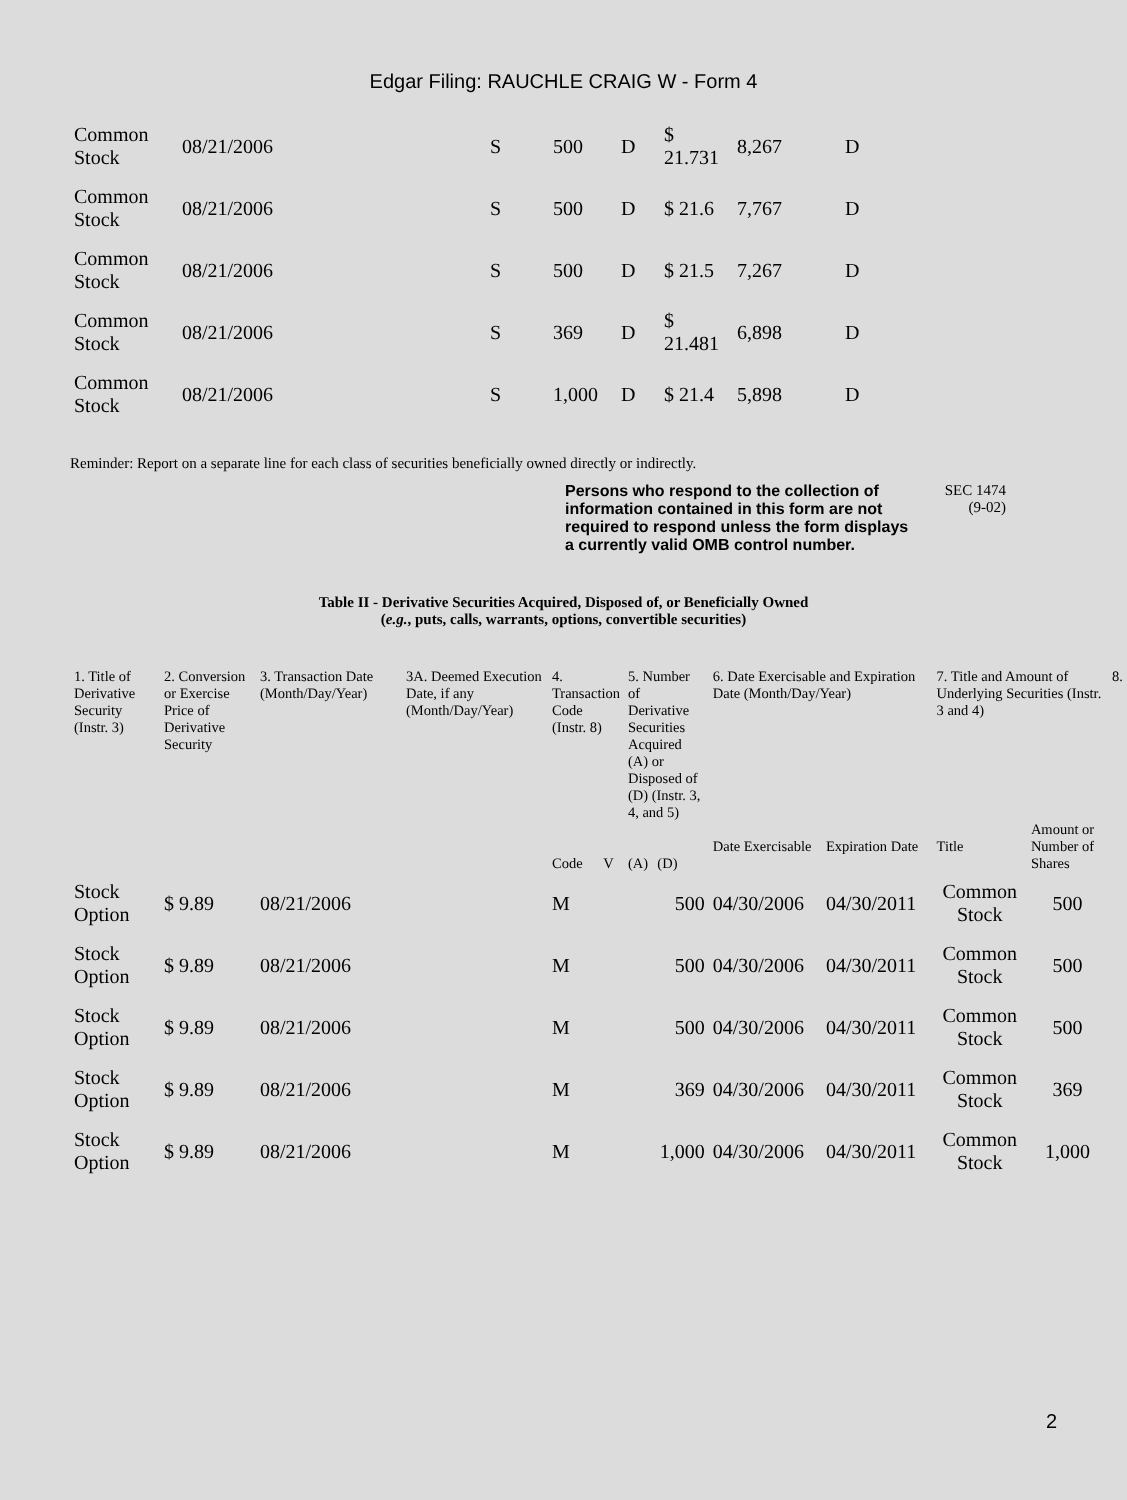Edgar Filing: RAUCHLE CRAIG W - Form 4
| Common Stock | 08/21/2006 | S | 500 | D | $ 21.731 | 8,267 | D |
| Common Stock | 08/21/2006 | S | 500 | D | $ 21.6 | 7,767 | D |
| Common Stock | 08/21/2006 | S | 500 | D | $ 21.5 | 7,267 | D |
| Common Stock | 08/21/2006 | S | 369 | D | $ 21.481 | 6,898 | D |
| Common Stock | 08/21/2006 | S | 1,000 | D | $ 21.4 | 5,898 | D |
Reminder: Report on a separate line for each class of securities beneficially owned directly or indirectly.
Persons who respond to the collection of information contained in this form are not required to respond unless the form displays a currently valid OMB control number.
SEC 1474
(9-02)
Table II - Derivative Securities Acquired, Disposed of, or Beneficially Owned
(e.g., puts, calls, warrants, options, convertible securities)
| 1. Title of Derivative Security (Instr. 3) | 2. Conversion or Exercise Price of Derivative Security | 3. Transaction Date (Month/Day/Year) | 3A. Deemed Execution Date, if any (Month/Day/Year) | 4. Transaction Code (Instr. 8) | | 5. Number of Derivative Securities Acquired (A) or Disposed of (D) (Instr. 3, 4, and 5) | | 6. Date Exercisable and Expiration Date (Month/Day/Year) | | 7. Title and Amount of Underlying Securities (Instr. 3 and 4) | | 8. |
| --- | --- | --- | --- | --- | --- | --- | --- | --- | --- | --- | --- | --- |
| | | | | Code | V | (A) | (D) | Date Exercisable | Expiration Date | Title | Amount or Number of Shares | |
| Stock Option | $ 9.89 | 08/21/2006 | | M | | | 500 | 04/30/2006 | 04/30/2011 | Common Stock | 500 | |
| Stock Option | $ 9.89 | 08/21/2006 | | M | | | 500 | 04/30/2006 | 04/30/2011 | Common Stock | 500 | |
| Stock Option | $ 9.89 | 08/21/2006 | | M | | | 500 | 04/30/2006 | 04/30/2011 | Common Stock | 500 | |
| Stock Option | $ 9.89 | 08/21/2006 | | M | | | 369 | 04/30/2006 | 04/30/2011 | Common Stock | 369 | |
| Stock Option | $ 9.89 | 08/21/2006 | | M | | | 1,000 | 04/30/2006 | 04/30/2011 | Common Stock | 1,000 | |
2